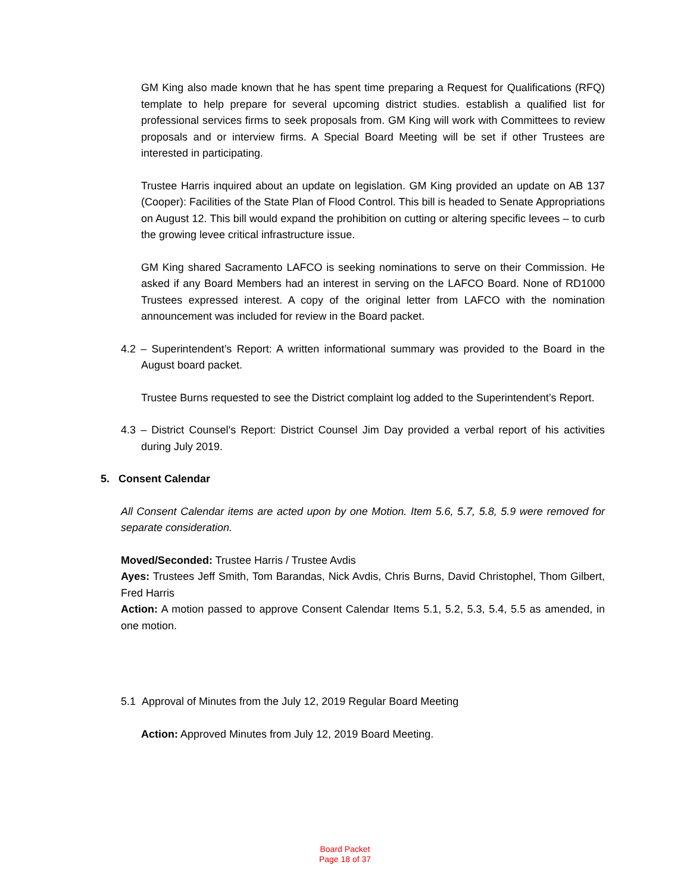GM King also made known that he has spent time preparing a Request for Qualifications (RFQ) template to help prepare for several upcoming district studies. establish a qualified list for professional services firms to seek proposals from. GM King will work with Committees to review proposals and or interview firms. A Special Board Meeting will be set if other Trustees are interested in participating.
Trustee Harris inquired about an update on legislation. GM King provided an update on AB 137 (Cooper): Facilities of the State Plan of Flood Control. This bill is headed to Senate Appropriations on August 12. This bill would expand the prohibition on cutting or altering specific levees – to curb the growing levee critical infrastructure issue.
GM King shared Sacramento LAFCO is seeking nominations to serve on their Commission. He asked if any Board Members had an interest in serving on the LAFCO Board. None of RD1000 Trustees expressed interest. A copy of the original letter from LAFCO with the nomination announcement was included for review in the Board packet.
4.2 – Superintendent’s Report: A written informational summary was provided to the Board in the August board packet.
Trustee Burns requested to see the District complaint log added to the Superintendent’s Report.
4.3 – District Counsel’s Report: District Counsel Jim Day provided a verbal report of his activities during July 2019.
5. Consent Calendar
All Consent Calendar items are acted upon by one Motion. Item 5.6, 5.7, 5.8, 5.9 were removed for separate consideration.
Moved/Seconded: Trustee Harris / Trustee Avdis
Ayes: Trustees Jeff Smith, Tom Barandas, Nick Avdis, Chris Burns, David Christophel, Thom Gilbert, Fred Harris
Action: A motion passed to approve Consent Calendar Items 5.1, 5.2, 5.3, 5.4, 5.5 as amended, in one motion.
5.1 Approval of Minutes from the July 12, 2019 Regular Board Meeting
Action: Approved Minutes from July 12, 2019 Board Meeting.
Board Packet
Page 18 of 37